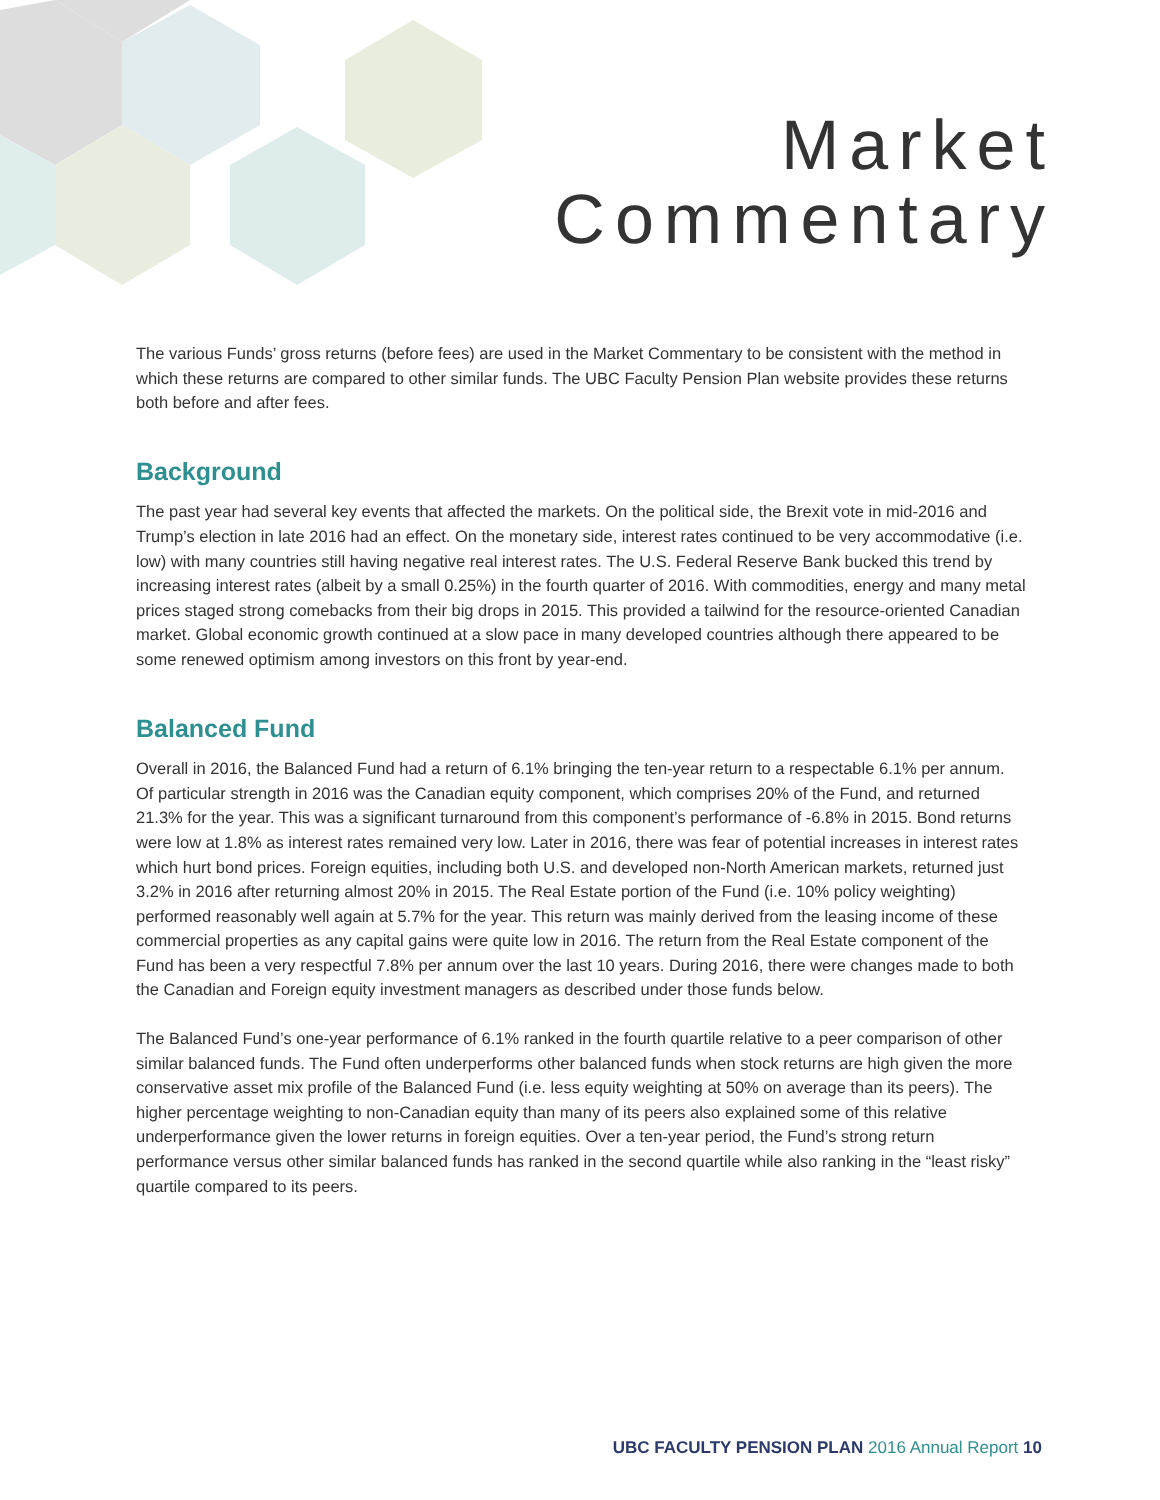Market
Commentary
The various Funds’ gross returns (before fees) are used in the Market Commentary to be consistent with the method in which these returns are compared to other similar funds. The UBC Faculty Pension Plan website provides these returns both before and after fees.
Background
The past year had several key events that affected the markets. On the political side, the Brexit vote in mid-2016 and Trump’s election in late 2016 had an effect. On the monetary side, interest rates continued to be very accommodative (i.e. low) with many countries still having negative real interest rates. The U.S. Federal Reserve Bank bucked this trend by increasing interest rates (albeit by a small 0.25%) in the fourth quarter of 2016. With commodities, energy and many metal prices staged strong comebacks from their big drops in 2015. This provided a tailwind for the resource-oriented Canadian market. Global economic growth continued at a slow pace in many developed countries although there appeared to be some renewed optimism among investors on this front by year-end.
Balanced Fund
Overall in 2016, the Balanced Fund had a return of 6.1% bringing the ten-year return to a respectable 6.1% per annum. Of particular strength in 2016 was the Canadian equity component, which comprises 20% of the Fund, and returned 21.3% for the year. This was a significant turnaround from this component’s performance of -6.8% in 2015. Bond returns were low at 1.8% as interest rates remained very low. Later in 2016, there was fear of potential increases in interest rates which hurt bond prices. Foreign equities, including both U.S. and developed non-North American markets, returned just 3.2% in 2016 after returning almost 20% in 2015. The Real Estate portion of the Fund (i.e. 10% policy weighting) performed reasonably well again at 5.7% for the year. This return was mainly derived from the leasing income of these commercial properties as any capital gains were quite low in 2016. The return from the Real Estate component of the Fund has been a very respectful 7.8% per annum over the last 10 years. During 2016, there were changes made to both the Canadian and Foreign equity investment managers as described under those funds below.
The Balanced Fund’s one-year performance of 6.1% ranked in the fourth quartile relative to a peer comparison of other similar balanced funds. The Fund often underperforms other balanced funds when stock returns are high given the more conservative asset mix profile of the Balanced Fund (i.e. less equity weighting at 50% on average than its peers). The higher percentage weighting to non-Canadian equity than many of its peers also explained some of this relative underperformance given the lower returns in foreign equities. Over a ten-year period, the Fund’s strong return performance versus other similar balanced funds has ranked in the second quartile while also ranking in the “least risky” quartile compared to its peers.
UBC FACULTY PENSION PLAN 2016 Annual Report 10